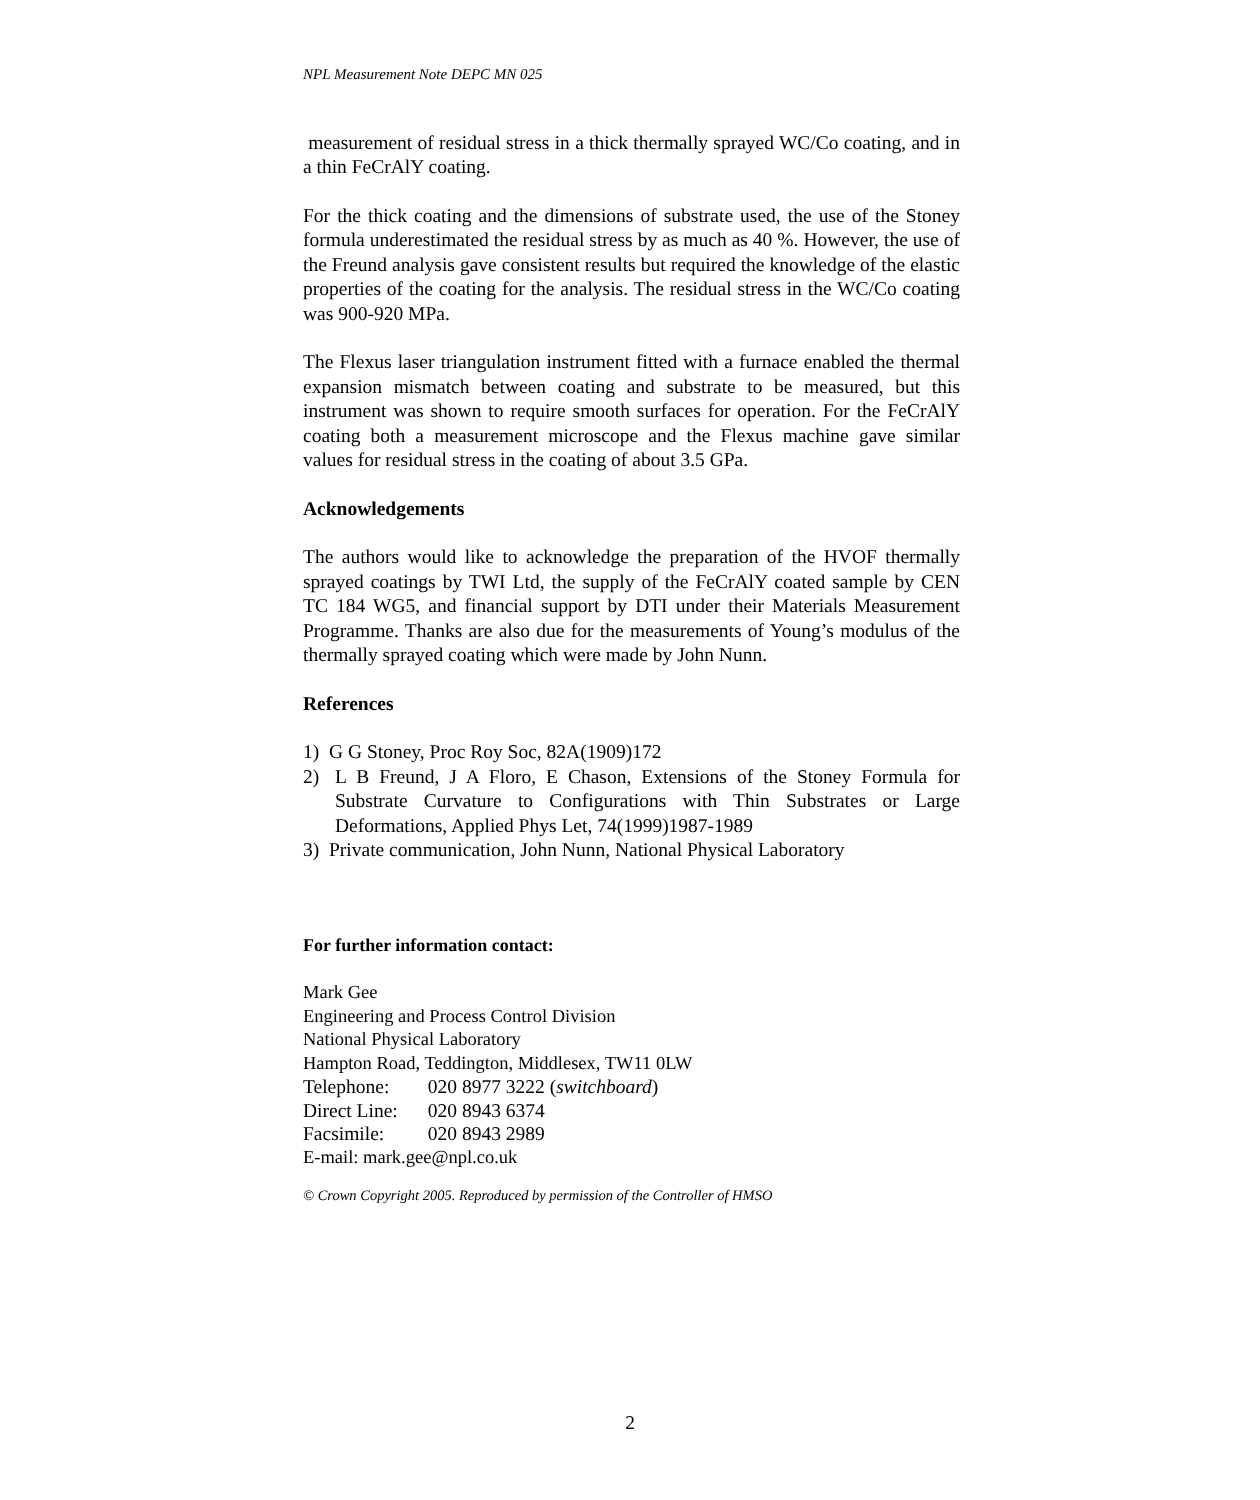NPL Measurement Note DEPC MN 025
measurement of residual stress in a thick thermally sprayed WC/Co coating, and in a thin FeCrAlY coating.
For the thick coating and the dimensions of substrate used, the use of the Stoney formula underestimated the residual stress by as much as 40 %. However, the use of the Freund analysis gave consistent results but required the knowledge of the elastic properties of the coating for the analysis. The residual stress in the WC/Co coating was 900-920 MPa.
The Flexus laser triangulation instrument fitted with a furnace enabled the thermal expansion mismatch between coating and substrate to be measured, but this instrument was shown to require smooth surfaces for operation. For the FeCrAlY coating both a measurement microscope and the Flexus machine gave similar values for residual stress in the coating of about 3.5 GPa.
Acknowledgements
The authors would like to acknowledge the preparation of the HVOF thermally sprayed coatings by TWI Ltd, the supply of the FeCrAlY coated sample by CEN TC 184 WG5, and financial support by DTI under their Materials Measurement Programme. Thanks are also due for the measurements of Young’s modulus of the thermally sprayed coating which were made by John Nunn.
References
1) G G Stoney, Proc Roy Soc, 82A(1909)172
2) L B Freund, J A Floro, E Chason, Extensions of the Stoney Formula for Substrate Curvature to Configurations with Thin Substrates or Large Deformations, Applied Phys Let, 74(1999)1987-1989
3) Private communication, John Nunn, National Physical Laboratory
For further information contact:
Mark Gee
Engineering and Process Control Division
National Physical Laboratory
Hampton Road, Teddington, Middlesex, TW11 0LW
| Telephone: | 020 8977 3222 ( switchboard ) |
| Direct Line: | 020 8943 6374 |
| Facsimile: | 020 8943 2989 |
E-mail: mark.gee@npl.co.uk
© Crown Copyright 2005. Reproduced by permission of the Controller of HMSO
2